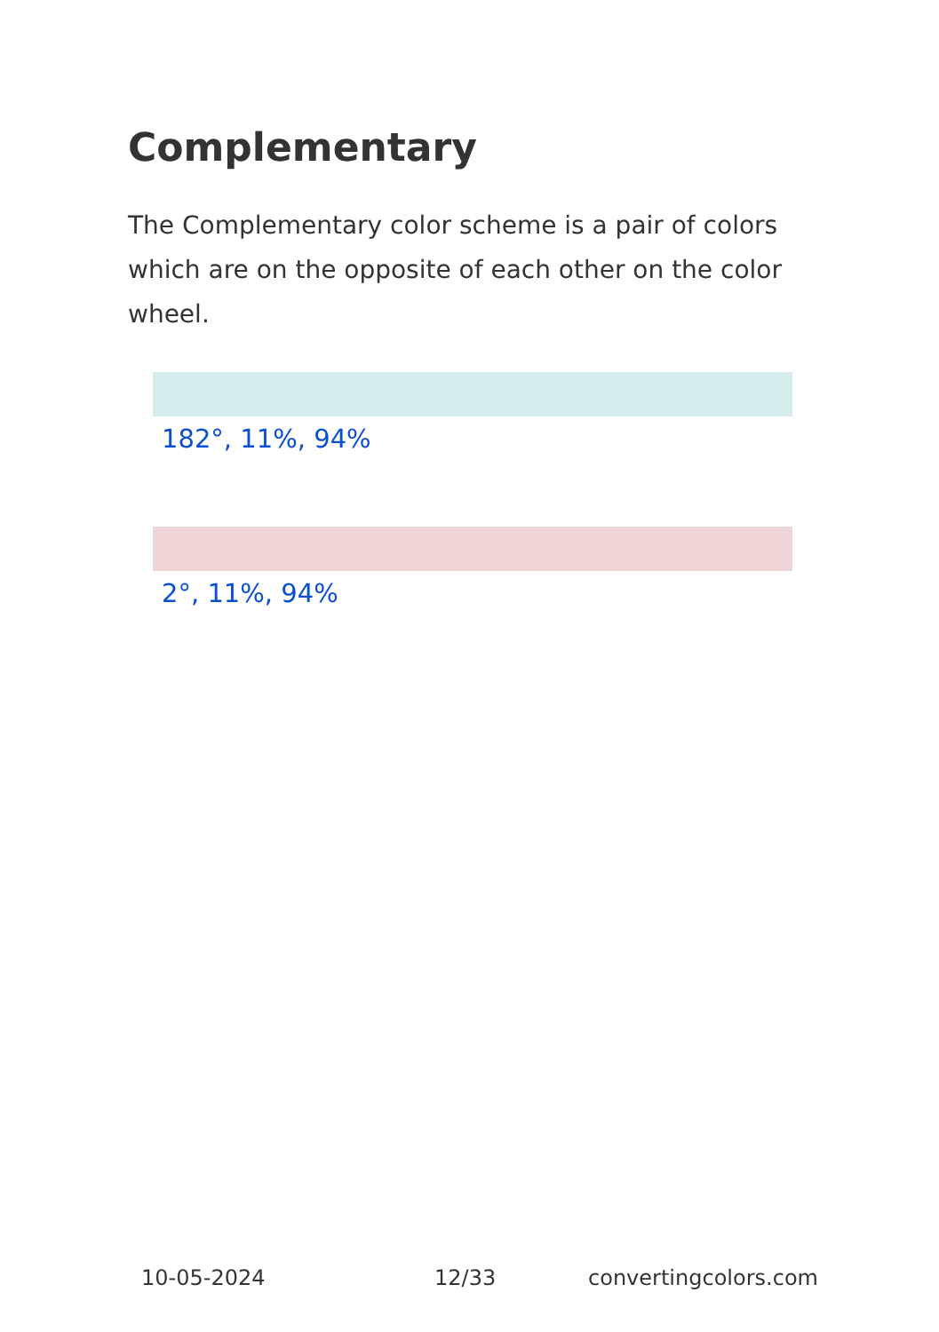Complementary
The Complementary color scheme is a pair of colors which are on the opposite of each other on the color wheel.
182°, 11%, 94%
2°, 11%, 94%
10-05-2024 12/33 convertingcolors.com